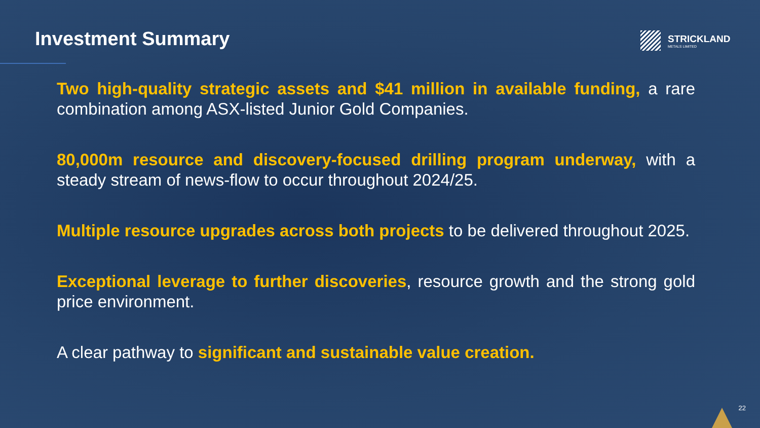Investment Summary STRICKLAND
METALS LIMITED
Two high-quality strategic assets and $41 million in available funding, a rare combination among ASX-listed Junior Gold Companies.
80,000m resource and discovery-focused drilling program underway, with a steady stream of news-flow to occur throughout 2024/25.
Multiple resource upgrades across both projects to be delivered throughout 2025.
Exceptional leverage to further discoveries, resource growth and the strong gold price environment.
A clear pathway to significant and sustainable value creation.
22